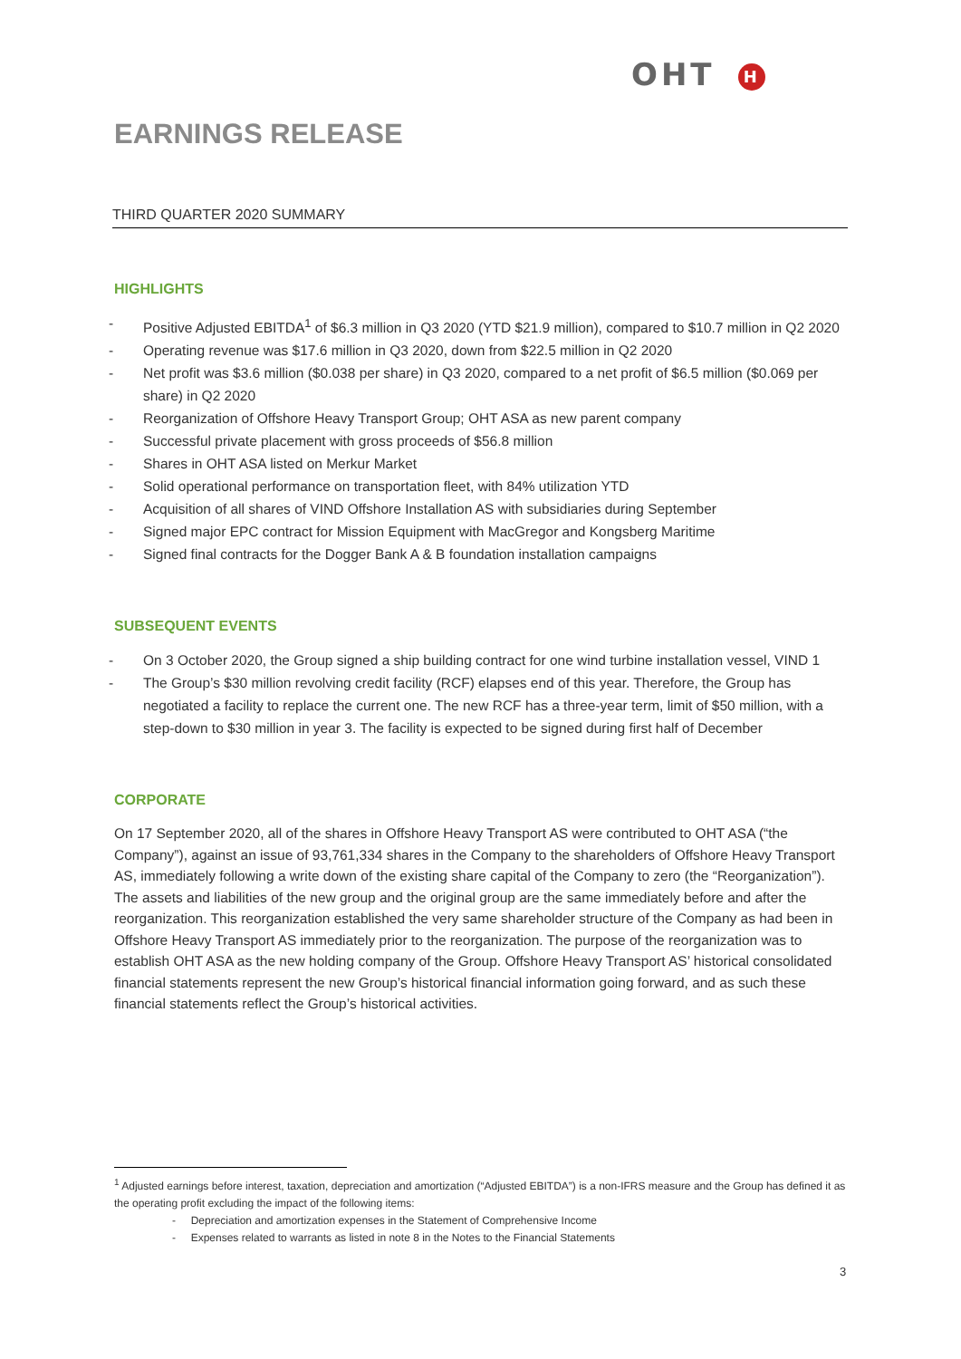OHT H
EARNINGS RELEASE
THIRD QUARTER 2020 SUMMARY
HIGHLIGHTS
- Positive Adjusted EBITDA<sup>1</sup> of $6.3 million in Q3 2020 (YTD $21.9 million), compared to $10.7 million in Q2 2020
- Operating revenue was $17.6 million in Q3 2020, down from $22.5 million in Q2 2020
- Net profit was $3.6 million ($0.038 per share) in Q3 2020, compared to a net profit of $6.5 million ($0.069 per share) in Q2 2020
- Reorganization of Offshore Heavy Transport Group; OHT ASA as new parent company
- Successful private placement with gross proceeds of $56.8 million
- Shares in OHT ASA listed on Merkur Market
- Solid operational performance on transportation fleet, with 84% utilization YTD
- Acquisition of all shares of VIND Offshore Installation AS with subsidiaries during September
- Signed major EPC contract for Mission Equipment with MacGregor and Kongsberg Maritime
- Signed final contracts for the Dogger Bank A & B foundation installation campaigns
SUBSEQUENT EVENTS
- On 3 October 2020, the Group signed a ship building contract for one wind turbine installation vessel, VIND 1
- The Group’s $30 million revolving credit facility (RCF) elapses end of this year. Therefore, the Group has negotiated a facility to replace the current one. The new RCF has a three-year term, limit of $50 million, with a step-down to $30 million in year 3. The facility is expected to be signed during first half of December
CORPORATE
On 17 September 2020, all of the shares in Offshore Heavy Transport AS were contributed to OHT ASA (“the Company”), against an issue of 93,761,334 shares in the Company to the shareholders of Offshore Heavy Transport AS, immediately following a write down of the existing share capital of the Company to zero (the “Reorganization”). The assets and liabilities of the new group and the original group are the same immediately before and after the reorganization. This reorganization established the very same shareholder structure of the Company as had been in Offshore Heavy Transport AS immediately prior to the reorganization. The purpose of the reorganization was to establish OHT ASA as the new holding company of the Group. Offshore Heavy Transport AS’ historical consolidated financial statements represent the new Group’s historical financial information going forward, and as such these financial statements reflect the Group’s historical activities.
<sup>1</sup> Adjusted earnings before interest, taxation, depreciation and amortization (“Adjusted EBITDA”) is a non-IFRS measure and the Group has defined it as the operating profit excluding the impact of the following items:
- Depreciation and amortization expenses in the Statement of Comprehensive Income
- Expenses related to warrants as listed in note 8 in the Notes to the Financial Statements
3